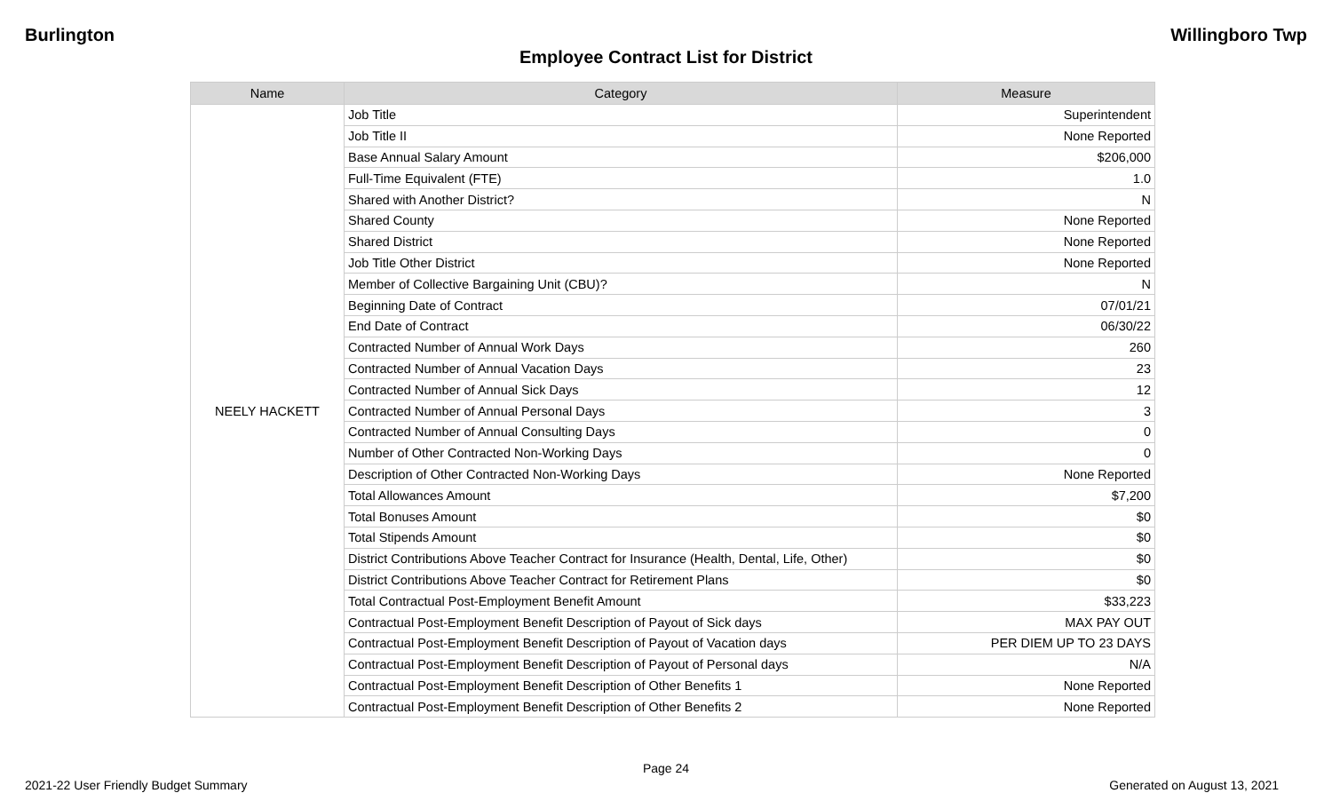Burlington Willingboro Twp
Employee Contract List for District
| Name | Category | Measure |
| --- | --- | --- |
| NEELY HACKETT | Job Title | Superintendent |
| | Job Title II | None Reported |
| | Base Annual Salary Amount | $206,000 |
| | Full-Time Equivalent (FTE) | 1.0 |
| | Shared with Another District? | N |
| | Shared County | None Reported |
| | Shared District | None Reported |
| | Job Title Other District | None Reported |
| | Member of Collective Bargaining Unit (CBU)? | N |
| | Beginning Date of Contract | 07/01/21 |
| | End Date of Contract | 06/30/22 |
| | Contracted Number of Annual Work Days | 260 |
| | Contracted Number of Annual Vacation Days | 23 |
| | Contracted Number of Annual Sick Days | 12 |
| | Contracted Number of Annual Personal Days | 3 |
| | Contracted Number of Annual Consulting Days | 0 |
| | Number of Other Contracted Non-Working Days | 0 |
| | Description of Other Contracted Non-Working Days | None Reported |
| | Total Allowances Amount | $7,200 |
| | Total Bonuses Amount | $0 |
| | Total Stipends Amount | $0 |
| | District Contributions Above Teacher Contract for Insurance (Health, Dental, Life, Other) | $0 |
| | District Contributions Above Teacher Contract for Retirement Plans | $0 |
| | Total Contractual Post-Employment Benefit Amount | $33,223 |
| | Contractual Post-Employment Benefit Description of Payout of Sick days | MAX PAY OUT |
| | Contractual Post-Employment Benefit Description of Payout of Vacation days | PER DIEM UP TO 23 DAYS |
| | Contractual Post-Employment Benefit Description of Payout of Personal days | N/A |
| | Contractual Post-Employment Benefit Description of Other Benefits 1 | None Reported |
| | Contractual Post-Employment Benefit Description of Other Benefits 2 | None Reported |
Page 24
2021-22 User Friendly Budget Summary Generated on August 13, 2021